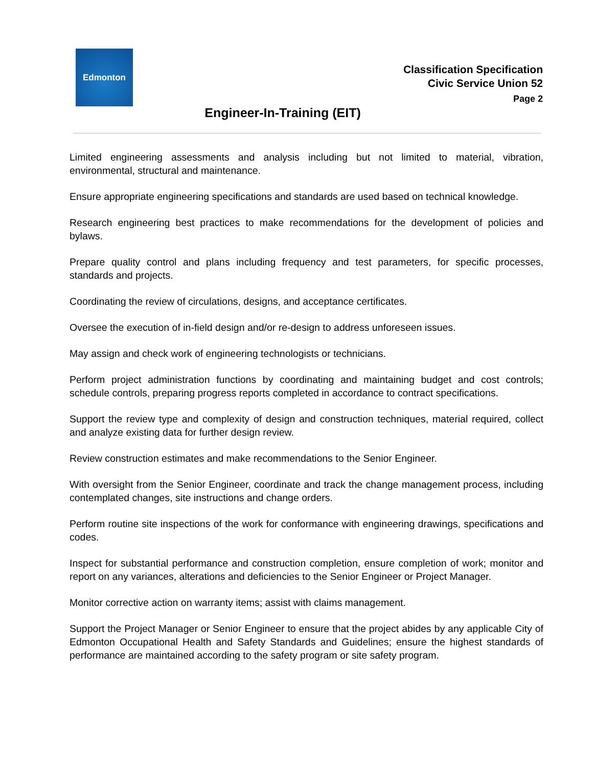Edmonton
Classification Specification
Civic Service Union 52
Page 2
Engineer-In-Training (EIT)
Limited engineering assessments and analysis including but not limited to material, vibration, environmental, structural and maintenance.
Ensure appropriate engineering specifications and standards are used based on technical knowledge.
Research engineering best practices to make recommendations for the development of policies and bylaws.
Prepare quality control and plans including frequency and test parameters, for specific processes, standards and projects.
Coordinating the review of circulations, designs, and acceptance certificates.
Oversee the execution of in-field design and/or re-design to address unforeseen issues.
May assign and check work of engineering technologists or technicians.
Perform project administration functions by coordinating and maintaining budget and cost controls; schedule controls, preparing progress reports completed in accordance to contract specifications.
Support the review type and complexity of design and construction techniques, material required, collect and analyze existing data for further design review.
Review construction estimates and make recommendations to the Senior Engineer.
With oversight from the Senior Engineer, coordinate and track the change management process, including contemplated changes, site instructions and change orders.
Perform routine site inspections of the work for conformance with engineering drawings, specifications and codes.
Inspect for substantial performance and construction completion, ensure completion of work; monitor and report on any variances, alterations and deficiencies to the Senior Engineer or Project Manager.
Monitor corrective action on warranty items; assist with claims management.
Support the Project Manager or Senior Engineer to ensure that the project abides by any applicable City of Edmonton Occupational Health and Safety Standards and Guidelines; ensure the highest standards of performance are maintained according to the safety program or site safety program.